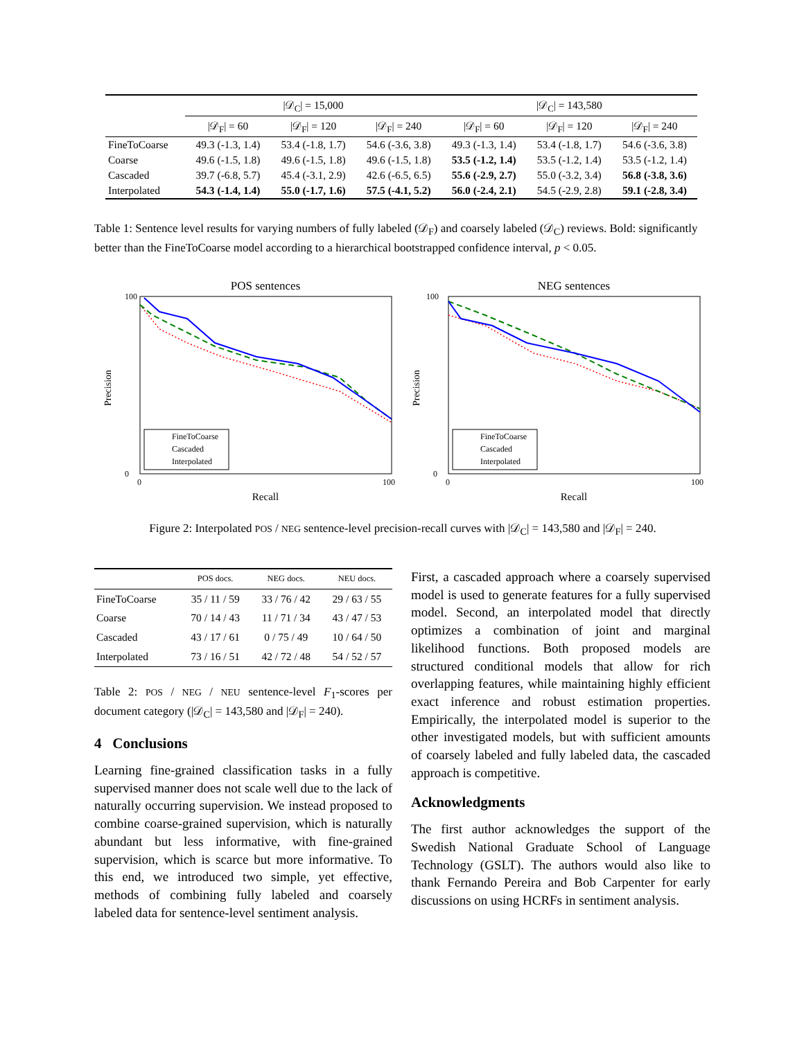| | /𝒟<sub>C</sub>/ = 15,000 | | | /𝒟<sub>C</sub>/ = 143,580 | | |
| --- | --- | --- | --- | --- | --- | --- |
| | /𝒟<sub>F</sub>/ = 60 | /𝒟<sub>F</sub>/ = 120 | /𝒟<sub>F</sub>/ = 240 | /𝒟<sub>F</sub>/ = 60 | /𝒟<sub>F</sub>/ = 120 | /𝒟<sub>F</sub>/ = 240 |
| FineToCoarse | 49.3 (-1.3, 1.4) | 53.4 (-1.8, 1.7) | 54.6 (-3.6, 3.8) | 49.3 (-1.3, 1.4) | 53.4 (-1.8, 1.7) | 54.6 (-3.6, 3.8) |
| Coarse | 49.6 (-1.5, 1.8) | 49.6 (-1.5, 1.8) | 49.6 (-1.5, 1.8) | 53.5 (-1.2, 1.4) | 53.5 (-1.2, 1.4) | 53.5 (-1.2, 1.4) |
| Cascaded | 39.7 (-6.8, 5.7) | 45.4 (-3.1, 2.9) | 42.6 (-6.5, 6.5) | 55.6 (-2.9, 2.7) | 55.0 (-3.2, 3.4) | 56.8 (-3.8, 3.6) |
| Interpolated | 54.3 (-1.4, 1.4) | 55.0 (-1.7, 1.6) | 57.5 (-4.1, 5.2) | 56.0 (-2.4, 2.1) | 54.5 (-2.9, 2.8) | 59.1 (-2.8, 3.4) |
Table 1: Sentence level results for varying numbers of fully labeled (𝒟<sub>F</sub>) and coarsely labeled (𝒟<sub>C</sub>) reviews. Bold: significantly better than the FineToCoarse model according to a hierarchical bootstrapped confidence interval, p < 0.05.
POS sentences
Precision
Recall
100
0
0
100
FineToCoarse
Cascaded
Interpolated
NEG sentences
Precision
Recall
100
0
0
100
FineToCoarse
Cascaded
Interpolated
Figure 2: Interpolated POS / NEG sentence-level precision-recall curves with |𝒟<sub>C</sub>| = 143,580 and |𝒟<sub>F</sub>| = 240.
| | POS docs. | NEG docs. | NEU docs. |
| --- | --- | --- | --- |
| FineToCoarse | 35 / 11 / 59 | 33 / 76 / 42 | 29 / 63 / 55 |
| Coarse | 70 / 14 / 43 | 11 / 71 / 34 | 43 / 47 / 53 |
| Cascaded | 43 / 17 / 61 | 0 / 75 / 49 | 10 / 64 / 50 |
| Interpolated | 73 / 16 / 51 | 42 / 72 / 48 | 54 / 52 / 57 |
Table 2: POS / NEG / NEU sentence-level F<sub>1</sub>-scores per document category (|𝒟<sub>C</sub>| = 143,580 and |𝒟<sub>F</sub>| = 240).
4 Conclusions
Learning fine-grained classification tasks in a fully supervised manner does not scale well due to the lack of naturally occurring supervision. We instead proposed to combine coarse-grained supervision, which is naturally abundant but less informative, with fine-grained supervision, which is scarce but more informative. To this end, we introduced two simple, yet effective, methods of combining fully labeled and coarsely labeled data for sentence-level sentiment analysis.
First, a cascaded approach where a coarsely supervised model is used to generate features for a fully supervised model. Second, an interpolated model that directly optimizes a combination of joint and marginal likelihood functions. Both proposed models are structured conditional models that allow for rich overlapping features, while maintaining highly efficient exact inference and robust estimation properties. Empirically, the interpolated model is superior to the other investigated models, but with sufficient amounts of coarsely labeled and fully labeled data, the cascaded approach is competitive.
Acknowledgments
The first author acknowledges the support of the Swedish National Graduate School of Language Technology (GSLT). The authors would also like to thank Fernando Pereira and Bob Carpenter for early discussions on using HCRFs in sentiment analysis.